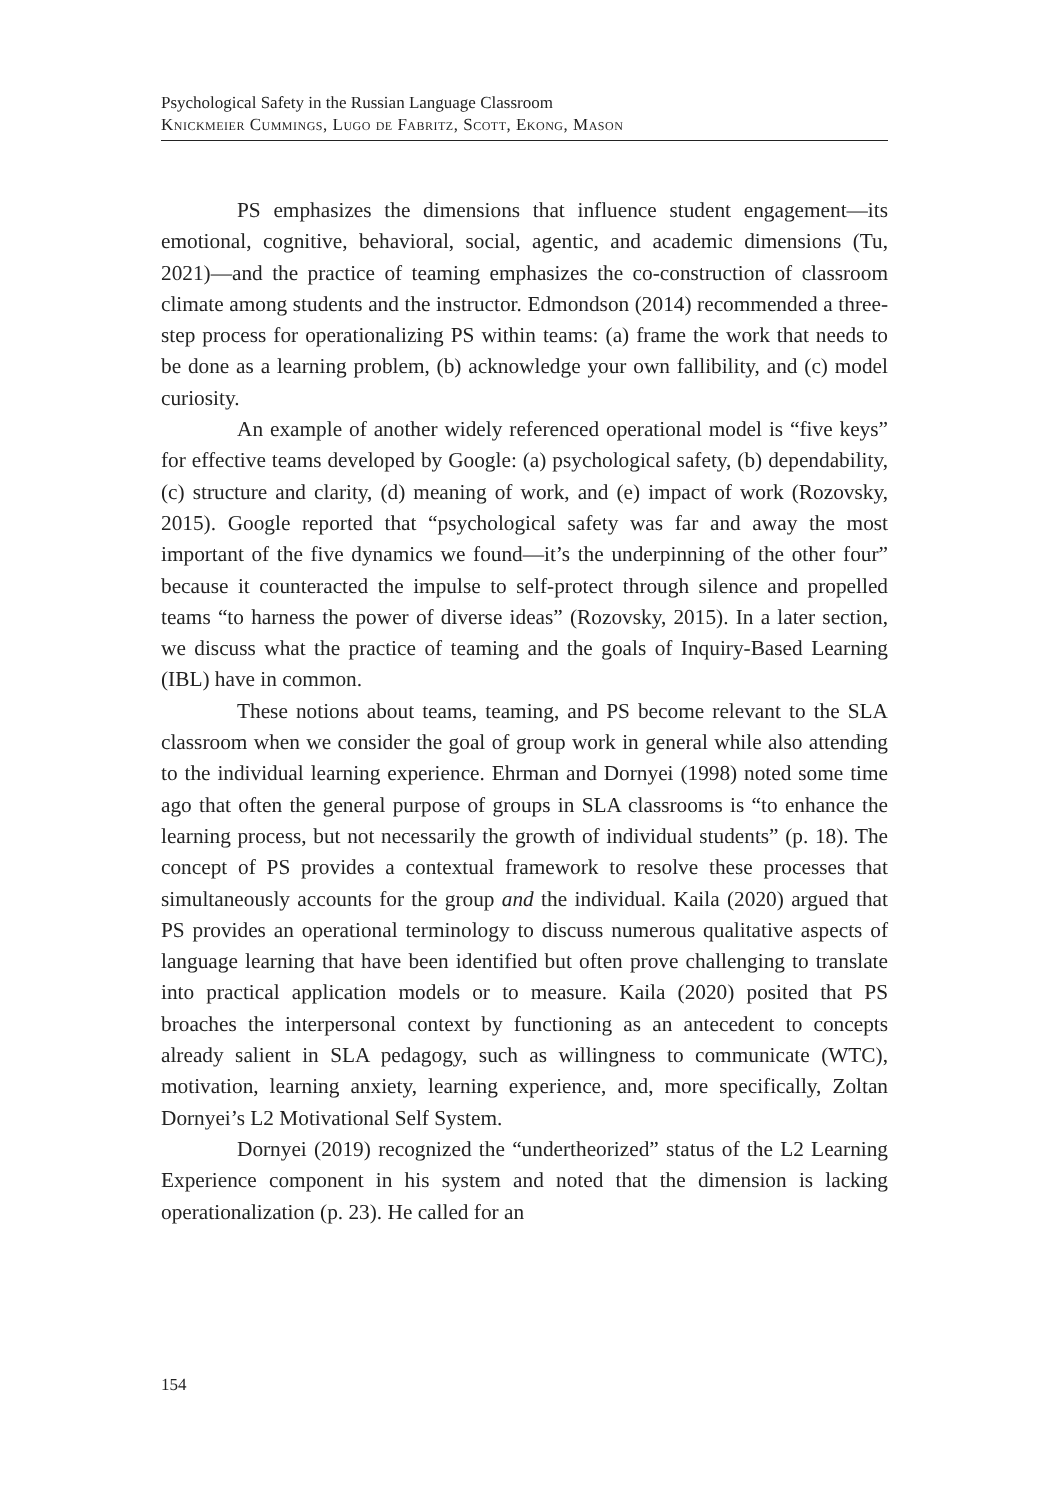Psychological Safety in the Russian Language Classroom
Knickmeier Cummings, Lugo de Fabritz, Scott, Ekong, Mason
PS emphasizes the dimensions that influence student engagement—its emotional, cognitive, behavioral, social, agentic, and academic dimensions (Tu, 2021)—and the practice of teaming emphasizes the co-construction of classroom climate among students and the instructor. Edmondson (2014) recommended a three-step process for operationalizing PS within teams: (a) frame the work that needs to be done as a learning problem, (b) acknowledge your own fallibility, and (c) model curiosity.
An example of another widely referenced operational model is “five keys” for effective teams developed by Google: (a) psychological safety, (b) dependability, (c) structure and clarity, (d) meaning of work, and (e) impact of work (Rozovsky, 2015). Google reported that “psychological safety was far and away the most important of the five dynamics we found—it’s the underpinning of the other four” because it counteracted the impulse to self-protect through silence and propelled teams “to harness the power of diverse ideas” (Rozovsky, 2015). In a later section, we discuss what the practice of teaming and the goals of Inquiry-Based Learning (IBL) have in common.
These notions about teams, teaming, and PS become relevant to the SLA classroom when we consider the goal of group work in general while also attending to the individual learning experience. Ehrman and Dornyei (1998) noted some time ago that often the general purpose of groups in SLA classrooms is “to enhance the learning process, but not necessarily the growth of individual students” (p. 18). The concept of PS provides a contextual framework to resolve these processes that simultaneously accounts for the group and the individual. Kaila (2020) argued that PS provides an operational terminology to discuss numerous qualitative aspects of language learning that have been identified but often prove challenging to translate into practical application models or to measure. Kaila (2020) posited that PS broaches the interpersonal context by functioning as an antecedent to concepts already salient in SLA pedagogy, such as willingness to communicate (WTC), motivation, learning anxiety, learning experience, and, more specifically, Zoltan Dornyei’s L2 Motivational Self System.
Dornyei (2019) recognized the “undertheorized” status of the L2 Learning Experience component in his system and noted that the dimension is lacking operationalization (p. 23). He called for an
154